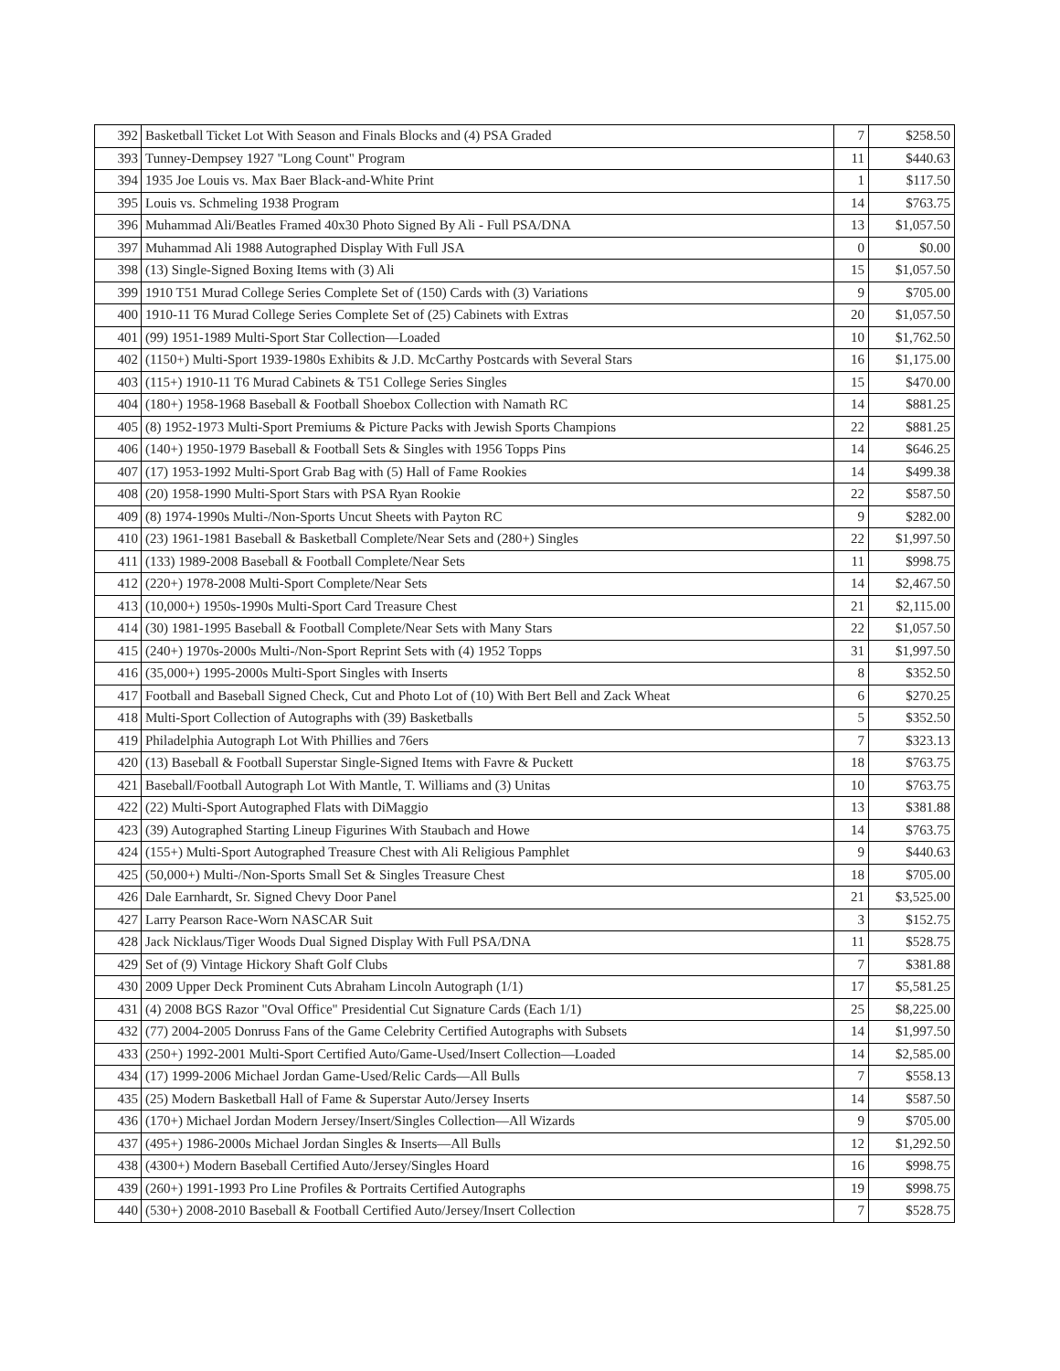| 392 | Basketball Ticket Lot With Season and Finals Blocks and (4) PSA Graded | 7 | $258.50 |
| 393 | Tunney-Dempsey 1927 "Long Count" Program | 11 | $440.63 |
| 394 | 1935 Joe Louis vs. Max Baer Black-and-White Print | 1 | $117.50 |
| 395 | Louis vs. Schmeling 1938 Program | 14 | $763.75 |
| 396 | Muhammad Ali/Beatles Framed 40x30 Photo Signed By Ali - Full PSA/DNA | 13 | $1,057.50 |
| 397 | Muhammad Ali 1988 Autographed Display With Full JSA | 0 | $0.00 |
| 398 | (13) Single-Signed Boxing Items with (3) Ali | 15 | $1,057.50 |
| 399 | 1910 T51 Murad College Series Complete Set of (150) Cards with (3) Variations | 9 | $705.00 |
| 400 | 1910-11 T6 Murad College Series Complete Set of (25) Cabinets with Extras | 20 | $1,057.50 |
| 401 | (99) 1951-1989 Multi-Sport Star Collection—Loaded | 10 | $1,762.50 |
| 402 | (1150+) Multi-Sport 1939-1980s Exhibits & J.D. McCarthy Postcards with Several Stars | 16 | $1,175.00 |
| 403 | (115+) 1910-11 T6 Murad Cabinets & T51 College Series Singles | 15 | $470.00 |
| 404 | (180+) 1958-1968 Baseball & Football Shoebox Collection with Namath RC | 14 | $881.25 |
| 405 | (8) 1952-1973 Multi-Sport Premiums & Picture Packs with Jewish Sports Champions | 22 | $881.25 |
| 406 | (140+) 1950-1979 Baseball & Football Sets & Singles with 1956 Topps Pins | 14 | $646.25 |
| 407 | (17) 1953-1992 Multi-Sport Grab Bag with (5) Hall of Fame Rookies | 14 | $499.38 |
| 408 | (20) 1958-1990 Multi-Sport Stars with PSA Ryan Rookie | 22 | $587.50 |
| 409 | (8) 1974-1990s Multi-/Non-Sports Uncut Sheets with Payton RC | 9 | $282.00 |
| 410 | (23) 1961-1981 Baseball & Basketball Complete/Near Sets and (280+) Singles | 22 | $1,997.50 |
| 411 | (133) 1989-2008 Baseball & Football Complete/Near Sets | 11 | $998.75 |
| 412 | (220+) 1978-2008 Multi-Sport Complete/Near Sets | 14 | $2,467.50 |
| 413 | (10,000+) 1950s-1990s Multi-Sport Card Treasure Chest | 21 | $2,115.00 |
| 414 | (30) 1981-1995 Baseball & Football Complete/Near Sets with Many Stars | 22 | $1,057.50 |
| 415 | (240+) 1970s-2000s Multi-/Non-Sport Reprint Sets with (4) 1952 Topps | 31 | $1,997.50 |
| 416 | (35,000+) 1995-2000s Multi-Sport Singles with Inserts | 8 | $352.50 |
| 417 | Football and Baseball Signed Check, Cut and Photo Lot of (10) With Bert Bell and Zack Wheat | 6 | $270.25 |
| 418 | Multi-Sport Collection of Autographs with (39) Basketballs | 5 | $352.50 |
| 419 | Philadelphia Autograph Lot With Phillies and 76ers | 7 | $323.13 |
| 420 | (13) Baseball & Football Superstar Single-Signed Items with Favre & Puckett | 18 | $763.75 |
| 421 | Baseball/Football Autograph Lot With Mantle, T. Williams and (3) Unitas | 10 | $763.75 |
| 422 | (22) Multi-Sport Autographed Flats with DiMaggio | 13 | $381.88 |
| 423 | (39) Autographed Starting Lineup Figurines With Staubach and Howe | 14 | $763.75 |
| 424 | (155+) Multi-Sport Autographed Treasure Chest with Ali Religious Pamphlet | 9 | $440.63 |
| 425 | (50,000+) Multi-/Non-Sports Small Set & Singles Treasure Chest | 18 | $705.00 |
| 426 | Dale Earnhardt, Sr. Signed Chevy Door Panel | 21 | $3,525.00 |
| 427 | Larry Pearson Race-Worn NASCAR Suit | 3 | $152.75 |
| 428 | Jack Nicklaus/Tiger Woods Dual Signed Display With Full PSA/DNA | 11 | $528.75 |
| 429 | Set of (9) Vintage Hickory Shaft Golf Clubs | 7 | $381.88 |
| 430 | 2009 Upper Deck Prominent Cuts Abraham Lincoln Autograph (1/1) | 17 | $5,581.25 |
| 431 | (4) 2008 BGS Razor "Oval Office" Presidential Cut Signature Cards (Each 1/1) | 25 | $8,225.00 |
| 432 | (77) 2004-2005 Donruss Fans of the Game Celebrity Certified Autographs with Subsets | 14 | $1,997.50 |
| 433 | (250+) 1992-2001 Multi-Sport Certified Auto/Game-Used/Insert Collection—Loaded | 14 | $2,585.00 |
| 434 | (17) 1999-2006 Michael Jordan Game-Used/Relic Cards—All Bulls | 7 | $558.13 |
| 435 | (25) Modern Basketball Hall of Fame & Superstar Auto/Jersey Inserts | 14 | $587.50 |
| 436 | (170+) Michael Jordan Modern Jersey/Insert/Singles Collection—All Wizards | 9 | $705.00 |
| 437 | (495+) 1986-2000s Michael Jordan Singles & Inserts—All Bulls | 12 | $1,292.50 |
| 438 | (4300+) Modern Baseball Certified Auto/Jersey/Singles Hoard | 16 | $998.75 |
| 439 | (260+) 1991-1993 Pro Line Profiles & Portraits Certified Autographs | 19 | $998.75 |
| 440 | (530+) 2008-2010 Baseball & Football Certified Auto/Jersey/Insert Collection | 7 | $528.75 |